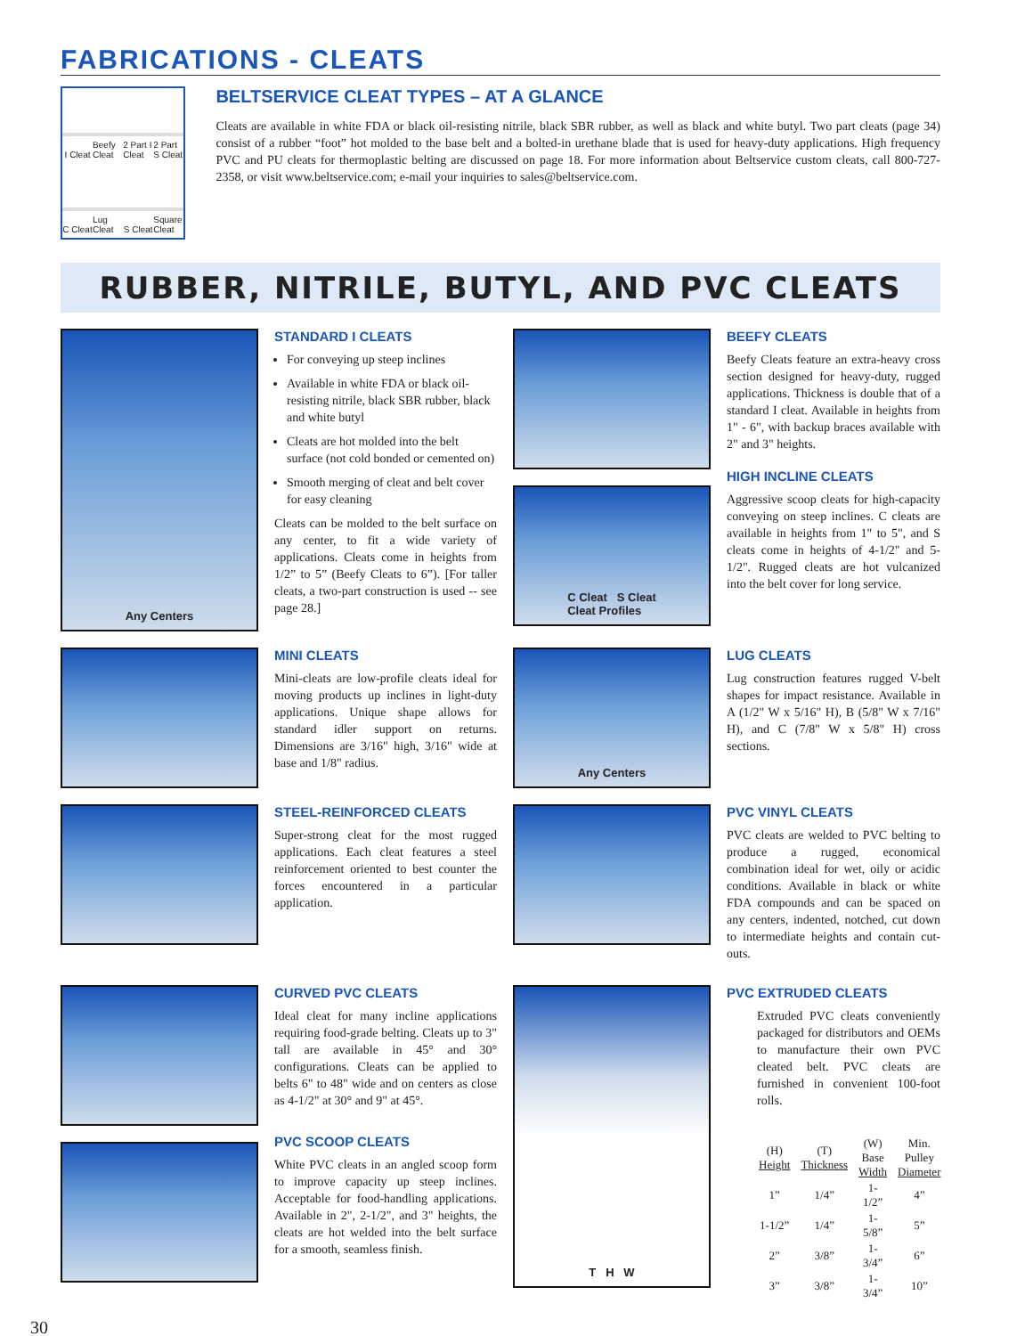FABRICATIONS - CLEATS
I Cleat
Beefy Cleat
2 Part I Cleat
2 Part S Cleat
C Cleat
Lug Cleat
S Cleat
Square Cleat
BELTSERVICE CLEAT TYPES – AT A GLANCE
Cleats are available in white FDA or black oil-resisting nitrile, black SBR rubber, as well as black and white butyl. Two part cleats (page 34) consist of a rubber “foot” hot molded to the base belt and a bolted-in urethane blade that is used for heavy-duty applications. High frequency PVC and PU cleats for thermoplastic belting are discussed on page 18. For more information about Beltservice custom cleats, call 800-727-2358, or visit www.beltservice.com; e-mail your inquiries to sales@beltservice.com.
RUBBER, NITRILE, BUTYL, AND PVC CLEATS
Any Centers
STANDARD I CLEATS
For conveying up steep inclines
Available in white FDA or black oil-resisting nitrile, black SBR rubber, black and white butyl
Cleats are hot molded into the belt surface (not cold bonded or cemented on)
Smooth merging of cleat and belt cover for easy cleaning
Cleats can be molded to the belt surface on any center, to fit a wide variety of applications. Cleats come in heights from 1/2” to 5” (Beefy Cleats to 6”). [For taller cleats, a two-part construction is used -- see page 28.]
C Cleat S Cleat
Cleat Profiles
BEEFY CLEATS
Beefy Cleats feature an extra-heavy cross section designed for heavy-duty, rugged applications. Thickness is double that of a standard I cleat. Available in heights from 1" - 6", with backup braces available with 2" and 3" heights.
HIGH INCLINE CLEATS
Aggressive scoop cleats for high-capacity conveying on steep inclines. C cleats are available in heights from 1" to 5", and S cleats come in heights of 4-1/2" and 5-1/2". Rugged cleats are hot vulcanized into the belt cover for long service.
MINI CLEATS
Mini-cleats are low-profile cleats ideal for moving products up inclines in light-duty applications. Unique shape allows for standard idler support on returns. Dimensions are 3/16" high, 3/16" wide at base and 1/8" radius.
Any Centers
LUG CLEATS
Lug construction features rugged V-belt shapes for impact resistance. Available in A (1/2" W x 5/16" H), B (5/8" W x 7/16" H), and C (7/8" W x 5/8" H) cross sections.
STEEL-REINFORCED CLEATS
Super-strong cleat for the most rugged applications. Each cleat features a steel reinforcement oriented to best counter the forces encountered in a particular application.
PVC VINYL CLEATS
PVC cleats are welded to PVC belting to produce a rugged, economical combination ideal for wet, oily or acidic conditions. Available in black or white FDA compounds and can be spaced on any centers, indented, notched, cut down to intermediate heights and contain cut-outs.
CURVED PVC CLEATS
Ideal cleat for many incline applications requiring food-grade belting. Cleats up to 3" tall are available in 45° and 30° configurations. Cleats can be applied to belts 6" to 48" wide and on centers as close as 4-1/2" at 30° and 9" at 45°.
PVC SCOOP CLEATS
White PVC cleats in an angled scoop form to improve capacity up steep inclines. Acceptable for food-handling applications. Available in 2", 2-1/2", and 3" heights, the cleats are hot welded into the belt surface for a smooth, seamless finish.
T H W
PVC EXTRUDED CLEATS
Extruded PVC cleats conveniently packaged for distributors and OEMs to manufacture their own PVC cleated belt. PVC cleats are furnished in convenient 100-foot rolls.
| (H) Height | (T) Thickness | (W) Base Width | Min. Pulley Diameter |
| --- | --- | --- | --- |
| 1” | 1/4” | 1-1/2” | 4” |
| 1-1/2” | 1/4” | 1-5/8” | 5” |
| 2” | 3/8” | 1-3/4” | 6” |
| 3” | 3/8” | 1-3/4” | 10” |
30